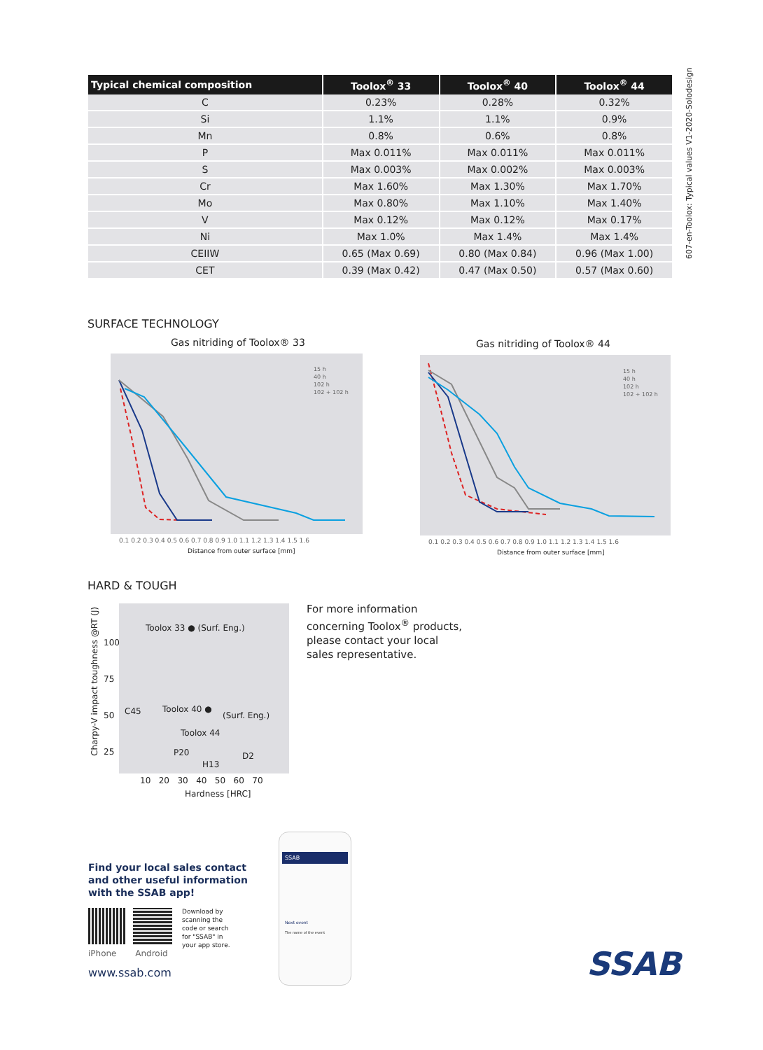607-en-Toolox: Typical values V1-2020-Solodesign
| Typical chemical composition | Toolox<sup>®</sup> 33 | Toolox<sup>®</sup> 40 | Toolox<sup>®</sup> 44 |
| --- | --- | --- | --- |
| C | 0.23% | 0.28% | 0.32% |
| Si | 1.1% | 1.1% | 0.9% |
| Mn | 0.8% | 0.6% | 0.8% |
| P | Max 0.011% | Max 0.011% | Max 0.011% |
| S | Max 0.003% | Max 0.002% | Max 0.003% |
| Cr | Max 1.60% | Max 1.30% | Max 1.70% |
| Mo | Max 0.80% | Max 1.10% | Max 1.40% |
| V | Max 0.12% | Max 0.12% | Max 0.17% |
| Ni | Max 1.0% | Max 1.4% | Max 1.4% |
| CEIIW | 0.65 (Max 0.69) | 0.80 (Max 0.84) | 0.96 (Max 1.00) |
| CET | 0.39 (Max 0.42) | 0.47 (Max 0.50) | 0.57 (Max 0.60) |
SURFACE TECHNOLOGY
Gas nitriding of Toolox® 33
15 h
40 h
102 h
102 + 102 h
0.1 0.2 0.3 0.4 0.5 0.6 0.7 0.8 0.9 1.0 1.1 1.2 1.3 1.4 1.5 1.6
Distance from outer surface [mm]
Gas nitriding of Toolox® 44
15 h
40 h
102 h
102 + 102 h
0.1 0.2 0.3 0.4 0.5 0.6 0.7 0.8 0.9 1.0 1.1 1.2 1.3 1.4 1.5 1.6
Distance from outer surface [mm]
HARD & TOUGH
Toolox 33 ● (Surf. Eng.)
Toolox 40 ●
(Surf. Eng.)
C45
Toolox 44
P20 D2
H13
100
75
50
25
10 20 30 40 50 60 70
Hardness [HRC]
Charpy-V impact toughness @RT (J)
For more information
concerning Toolox<sup>®</sup> products,
please contact your local
sales representative.
Find your local sales contact
and other useful information
with the SSAB app!
Download by
scanning the
code or search
for "SSAB" in
your app store.
iPhone Android
www.ssab.com
SSAB
Next event
The name of the event
SSAB